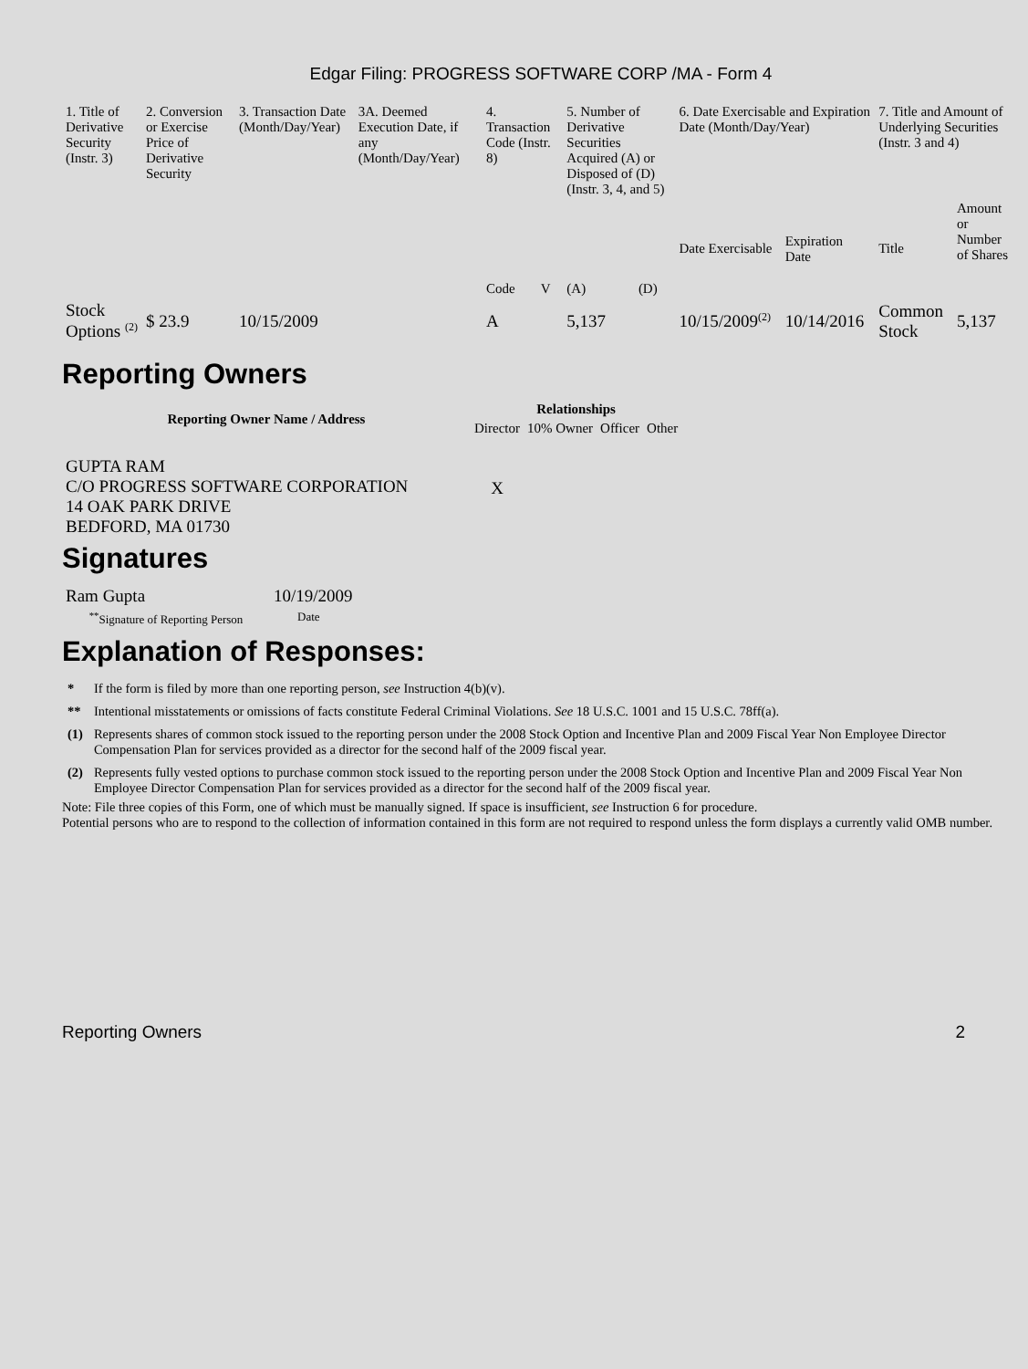Edgar Filing: PROGRESS SOFTWARE CORP /MA - Form 4
| 1. Title of Derivative Security (Instr. 3) | 2. Conversion or Exercise Price of Derivative Security | 3. Transaction Date (Month/Day/Year) | 3A. Deemed Execution Date, if any (Month/Day/Year) | 4. Transaction Code (Instr. 8) | | 5. Number of Derivative Securities Acquired (A) or Disposed of (D) (Instr. 3, 4, and 5) | | 6. Date Exercisable and Expiration Date (Month/Day/Year) | | 7. Title and Amount of Underlying Securities (Instr. 3 and 4) | |
| --- | --- | --- | --- | --- | --- | --- | --- | --- | --- | --- | --- |
| | | | | Code | V | (A) | (D) | Date Exercisable | Expiration Date | Title | Amount or Number of Shares |
| Stock Options <sup>(2)</sup> | $ 23.9 | 10/15/2009 | | A | | 5,137 | | 10/15/2009<sup>(2)</sup> | 10/14/2016 | Common Stock | 5,137 |
Reporting Owners
| Reporting Owner Name / Address | Relationships | | | |
| --- | --- | --- | --- | --- |
| | Director | 10% Owner | Officer | Other |
| GUPTA RAM C/O PROGRESS SOFTWARE CORPORATION 14 OAK PARK DRIVE BEDFORD, MA 01730 | X | | | |
Signatures
| Ram Gupta | 10/19/2009 |
| <sup>**</sup> Signature of Reporting Person | Date |
Explanation of Responses:
| * | If the form is filed by more than one reporting person, see Instruction 4(b)(v). |
| ** | Intentional misstatements or omissions of facts constitute Federal Criminal Violations. See 18 U.S.C. 1001 and 15 U.S.C. 78ff(a). |
| (1) | Represents shares of common stock issued to the reporting person under the 2008 Stock Option and Incentive Plan and 2009 Fiscal Year Non Employee Director Compensation Plan for services provided as a director for the second half of the 2009 fiscal year. |
| (2) | Represents fully vested options to purchase common stock issued to the reporting person under the 2008 Stock Option and Incentive Plan and 2009 Fiscal Year Non Employee Director Compensation Plan for services provided as a director for the second half of the 2009 fiscal year. |
Note: File three copies of this Form, one of which must be manually signed. If space is insufficient, see Instruction 6 for procedure.
Potential persons who are to respond to the collection of information contained in this form are not required to respond unless the form displays a currently valid OMB number.
Reporting Owners 2